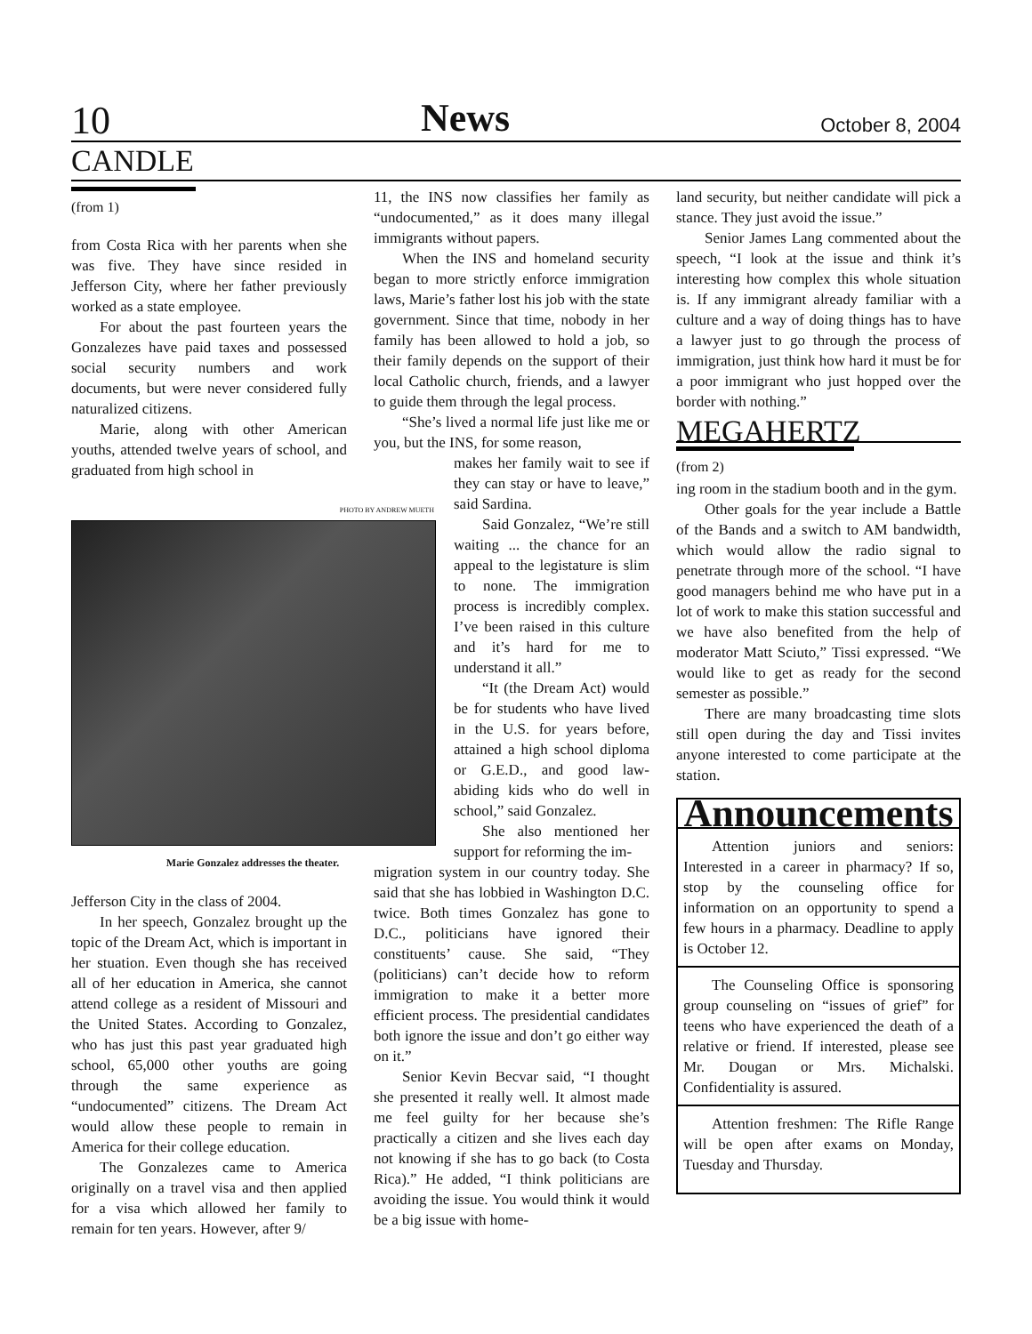10 News October 8, 2004
CANDLE
(from 1)
from Costa Rica with her parents when she was five. They have since resided in Jefferson City, where her father previously worked as a state employee.
For about the past fourteen years the Gonzalezes have paid taxes and possessed social security numbers and work documents, but were never considered fully naturalized citizens.
Marie, along with other American youths, attended twelve years of school, and graduated from high school in
PHOTO BY ANDREW MUETH
Marie Gonzalez addresses the theater.
Jefferson City in the class of 2004.
In her speech, Gonzalez brought up the topic of the Dream Act, which is important in her stuation. Even though she has received all of her education in America, she cannot attend college as a resident of Missouri and the United States. According to Gonzalez, who has just this past year graduated high school, 65,000 other youths are going through the same experience as “undocumented” citizens. The Dream Act would allow these people to remain in America for their college education.
The Gonzalezes came to America originally on a travel visa and then applied for a visa which allowed her family to remain for ten years. However, after 9/
11, the INS now classifies her family as “undocumented,” as it does many illegal immigrants without papers.
When the INS and homeland security began to more strictly enforce immigration laws, Marie’s father lost his job with the state government. Since that time, nobody in her family has been allowed to hold a job, so their family depends on the support of their local Catholic church, friends, and a lawyer to guide them through the legal process.
“She’s lived a normal life just like me or you, but the INS, for some reason,
makes her family wait to see if they can stay or have to leave,” said Sardina.
Said Gonzalez, “We’re still waiting ... the chance for an appeal to the legistature is slim to none. The immigration process is incredibly complex. I’ve been raised in this culture and it’s hard for me to understand it all.”
“It (the Dream Act) would be for students who have lived in the U.S. for years before, attained a high school diploma or G.E.D., and good law-abiding kids who do well in school,” said Gonzalez.
She also mentioned her support for reforming the im-
migration system in our country today. She said that she has lobbied in Washington D.C. twice. Both times Gonzalez has gone to D.C., politicians have ignored their constituents’ cause. She said, “They (politicians) can’t decide how to reform immigration to make it a better more efficient process. The presidential candidates both ignore the issue and don’t go either way on it.”
Senior Kevin Becvar said, “I thought she presented it really well. It almost made me feel guilty for her because she’s practically a citizen and she lives each day not knowing if she has to go back (to Costa Rica).” He added, “I think politicians are avoiding the issue. You would think it would be a big issue with home-
land security, but neither candidate will pick a stance. They just avoid the issue.”
Senior James Lang commented about the speech, “I look at the issue and think it’s interesting how complex this whole situation is. If any immigrant already familiar with a culture and a way of doing things has to have a lawyer just to go through the process of immigration, just think how hard it must be for a poor immigrant who just hopped over the border with nothing.”
MEGAHERTZ
(from 2)
ing room in the stadium booth and in the gym.
Other goals for the year include a Battle of the Bands and a switch to AM bandwidth, which would allow the radio signal to penetrate through more of the school. “I have good managers behind me who have put in a lot of work to make this station successful and we have also benefited from the help of moderator Matt Sciuto,” Tissi expressed. “We would like to get as ready for the second semester as possible.”
There are many broadcasting time slots still open during the day and Tissi invites anyone interested to come participate at the station.
Announcements
Attention juniors and seniors: Interested in a career in pharmacy? If so, stop by the counseling office for information on an opportunity to spend a few hours in a pharmacy. Deadline to apply is October 12.
The Counseling Office is sponsoring group counseling on “issues of grief” for teens who have experienced the death of a relative or friend. If interested, please see Mr. Dougan or Mrs. Michalski. Confidentiality is assured.
Attention freshmen: The Rifle Range will be open after exams on Monday, Tuesday and Thursday.